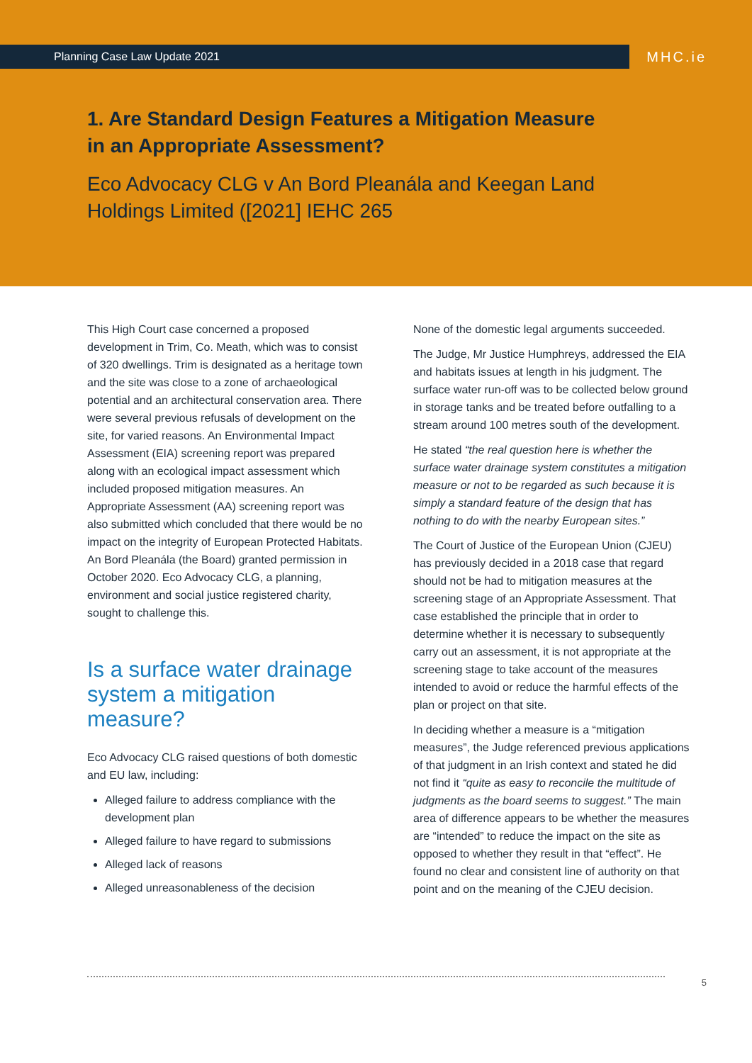Planning Case Law Update 2021
MHC.ie
1. Are Standard Design Features a Mitigation Measure in an Appropriate Assessment?
Eco Advocacy CLG v An Bord Pleanála and Keegan Land Holdings Limited ([2021] IEHC 265
This High Court case concerned a proposed development in Trim, Co. Meath, which was to consist of 320 dwellings. Trim is designated as a heritage town and the site was close to a zone of archaeological potential and an architectural conservation area. There were several previous refusals of development on the site, for varied reasons. An Environmental Impact Assessment (EIA) screening report was prepared along with an ecological impact assessment which included proposed mitigation measures. An Appropriate Assessment (AA) screening report was also submitted which concluded that there would be no impact on the integrity of European Protected Habitats. An Bord Pleanála (the Board) granted permission in October 2020. Eco Advocacy CLG, a planning, environment and social justice registered charity, sought to challenge this.
Is a surface water drainage system a mitigation measure?
Eco Advocacy CLG raised questions of both domestic and EU law, including:
Alleged failure to address compliance with the development plan
Alleged failure to have regard to submissions
Alleged lack of reasons
Alleged unreasonableness of the decision
None of the domestic legal arguments succeeded.
The Judge, Mr Justice Humphreys, addressed the EIA and habitats issues at length in his judgment. The surface water run-off was to be collected below ground in storage tanks and be treated before outfalling to a stream around 100 metres south of the development.
He stated “the real question here is whether the surface water drainage system constitutes a mitigation measure or not to be regarded as such because it is simply a standard feature of the design that has nothing to do with the nearby European sites.”
The Court of Justice of the European Union (CJEU) has previously decided in a 2018 case that regard should not be had to mitigation measures at the screening stage of an Appropriate Assessment. That case established the principle that in order to determine whether it is necessary to subsequently carry out an assessment, it is not appropriate at the screening stage to take account of the measures intended to avoid or reduce the harmful effects of the plan or project on that site.
In deciding whether a measure is a “mitigation measures”, the Judge referenced previous applications of that judgment in an Irish context and stated he did not find it “quite as easy to reconcile the multitude of judgments as the board seems to suggest.” The main area of difference appears to be whether the measures are “intended” to reduce the impact on the site as opposed to whether they result in that “effect”. He found no clear and consistent line of authority on that point and on the meaning of the CJEU decision.
5